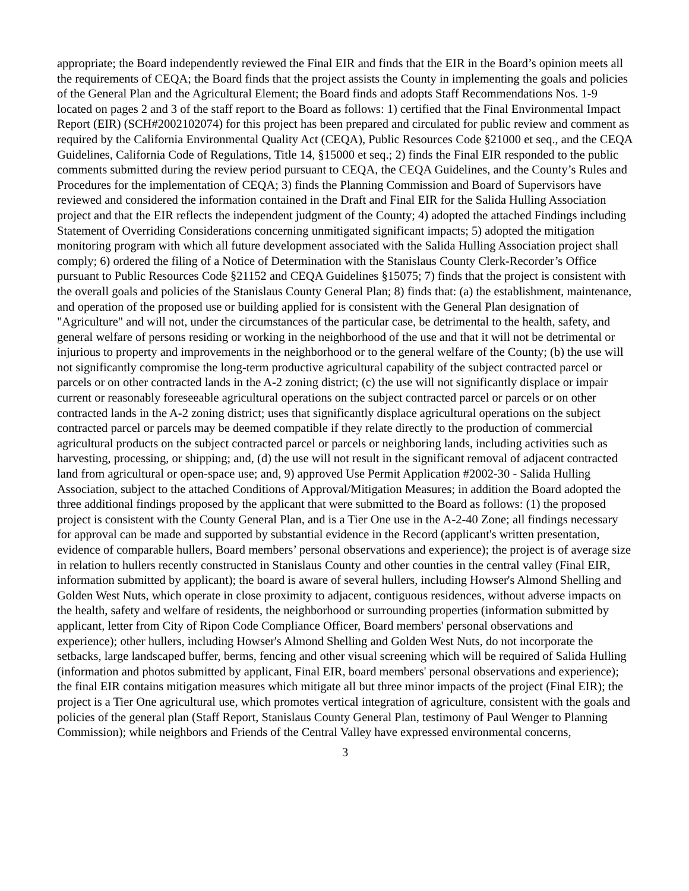appropriate; the Board independently reviewed the Final EIR and finds that the EIR in the Board’s opinion meets all the requirements of CEQA; the Board finds that the project assists the County in implementing the goals and policies of the General Plan and the Agricultural Element; the Board finds and adopts Staff Recommendations Nos. 1-9 located on pages 2 and 3 of the staff report to the Board as follows: 1) certified that the Final Environmental Impact Report (EIR) (SCH#2002102074) for this project has been prepared and circulated for public review and comment as required by the California Environmental Quality Act (CEQA), Public Resources Code §21000 et seq., and the CEQA Guidelines, California Code of Regulations, Title 14, §15000 et seq.; 2) finds the Final EIR responded to the public comments submitted during the review period pursuant to CEQA, the CEQA Guidelines, and the County’s Rules and Procedures for the implementation of CEQA; 3) finds the Planning Commission and Board of Supervisors have reviewed and considered the information contained in the Draft and Final EIR for the Salida Hulling Association project and that the EIR reflects the independent judgment of the County; 4) adopted the attached Findings including Statement of Overriding Considerations concerning unmitigated significant impacts; 5) adopted the mitigation monitoring program with which all future development associated with the Salida Hulling Association project shall comply; 6) ordered the filing of a Notice of Determination with the Stanislaus County Clerk-Recorder’s Office pursuant to Public Resources Code §21152 and CEQA Guidelines §15075; 7) finds that the project is consistent with the overall goals and policies of the Stanislaus County General Plan; 8) finds that: (a) the establishment, maintenance, and operation of the proposed use or building applied for is consistent with the General Plan designation of "Agriculture" and will not, under the circumstances of the particular case, be detrimental to the health, safety, and general welfare of persons residing or working in the neighborhood of the use and that it will not be detrimental or injurious to property and improvements in the neighborhood or to the general welfare of the County; (b) the use will not significantly compromise the long-term productive agricultural capability of the subject contracted parcel or parcels or on other contracted lands in the A-2 zoning district; (c) the use will not significantly displace or impair current or reasonably foreseeable agricultural operations on the subject contracted parcel or parcels or on other contracted lands in the A-2 zoning district; uses that significantly displace agricultural operations on the subject contracted parcel or parcels may be deemed compatible if they relate directly to the production of commercial agricultural products on the subject contracted parcel or parcels or neighboring lands, including activities such as harvesting, processing, or shipping; and, (d) the use will not result in the significant removal of adjacent contracted land from agricultural or open-space use; and, 9) approved Use Permit Application #2002-30 - Salida Hulling Association, subject to the attached Conditions of Approval/Mitigation Measures; in addition the Board adopted the three additional findings proposed by the applicant that were submitted to the Board as follows: (1) the proposed project is consistent with the County General Plan, and is a Tier One use in the A-2-40 Zone; all findings necessary for approval can be made and supported by substantial evidence in the Record (applicant's written presentation, evidence of comparable hullers, Board members’ personal observations and experience); the project is of average size in relation to hullers recently constructed in Stanislaus County and other counties in the central valley (Final EIR, information submitted by applicant); the board is aware of several hullers, including Howser's Almond Shelling and Golden West Nuts, which operate in close proximity to adjacent, contiguous residences, without adverse impacts on the health, safety and welfare of residents, the neighborhood or surrounding properties (information submitted by applicant, letter from City of Ripon Code Compliance Officer, Board members' personal observations and experience); other hullers, including Howser's Almond Shelling and Golden West Nuts, do not incorporate the setbacks, large landscaped buffer, berms, fencing and other visual screening which will be required of Salida Hulling (information and photos submitted by applicant, Final EIR, board members' personal observations and experience); the final EIR contains mitigation measures which mitigate all but three minor impacts of the project (Final EIR); the project is a Tier One agricultural use, which promotes vertical integration of agriculture, consistent with the goals and policies of the general plan (Staff Report, Stanislaus County General Plan, testimony of Paul Wenger to Planning Commission); while neighbors and Friends of the Central Valley have expressed environmental concerns,
3